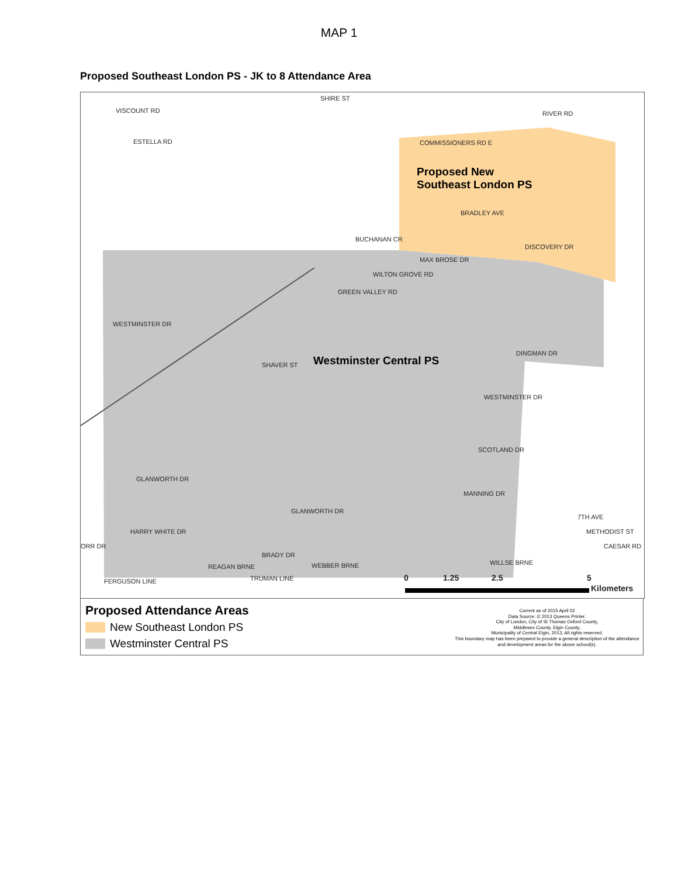MAP 1
Proposed Southeast London PS - JK to 8 Attendance Area
SHIRE ST
VISCOUNT RD
ESTELLA RD COMMISSIONERS RD E
RIVER RD
BRADLEY AVE
BUCHANAN CR
DISCOVERY DR
MAX BROSE DR
WILTON GROVE RD
GREEN VALLEY RD
WESTMINSTER DR
DINGMAN DR
SHAVER ST
WESTMINSTER DR
SCOTLAND DR
GLANWORTH DR
MANNING DR
GLANWORTH DR
HARRY WHITE DR
ORR DR
BRADY DR
REAGAN BRNE WEBBER BRNE WILLSE BRNE
FERGUSON LINE TRUMAN LINE
7TH AVE
METHODIST ST
CAESAR RD
Proposed New
Southeast London PS
Westminster Central PS
0 1.25 2.5 5
Kilometers
Proposed Attendance Areas
New Southeast London PS
Westminster Central PS
Current as of 2015 April 02
Data Source: © 2013 Queens Printer.
City of London, City of St Thomas Oxford County,
Middlesex County, Elgin County,
Municipality of Central Elgin, 2013, All rights reserved.
This boundary map has been prepared to provide a general description of the attendance and development areas for the above school(s).